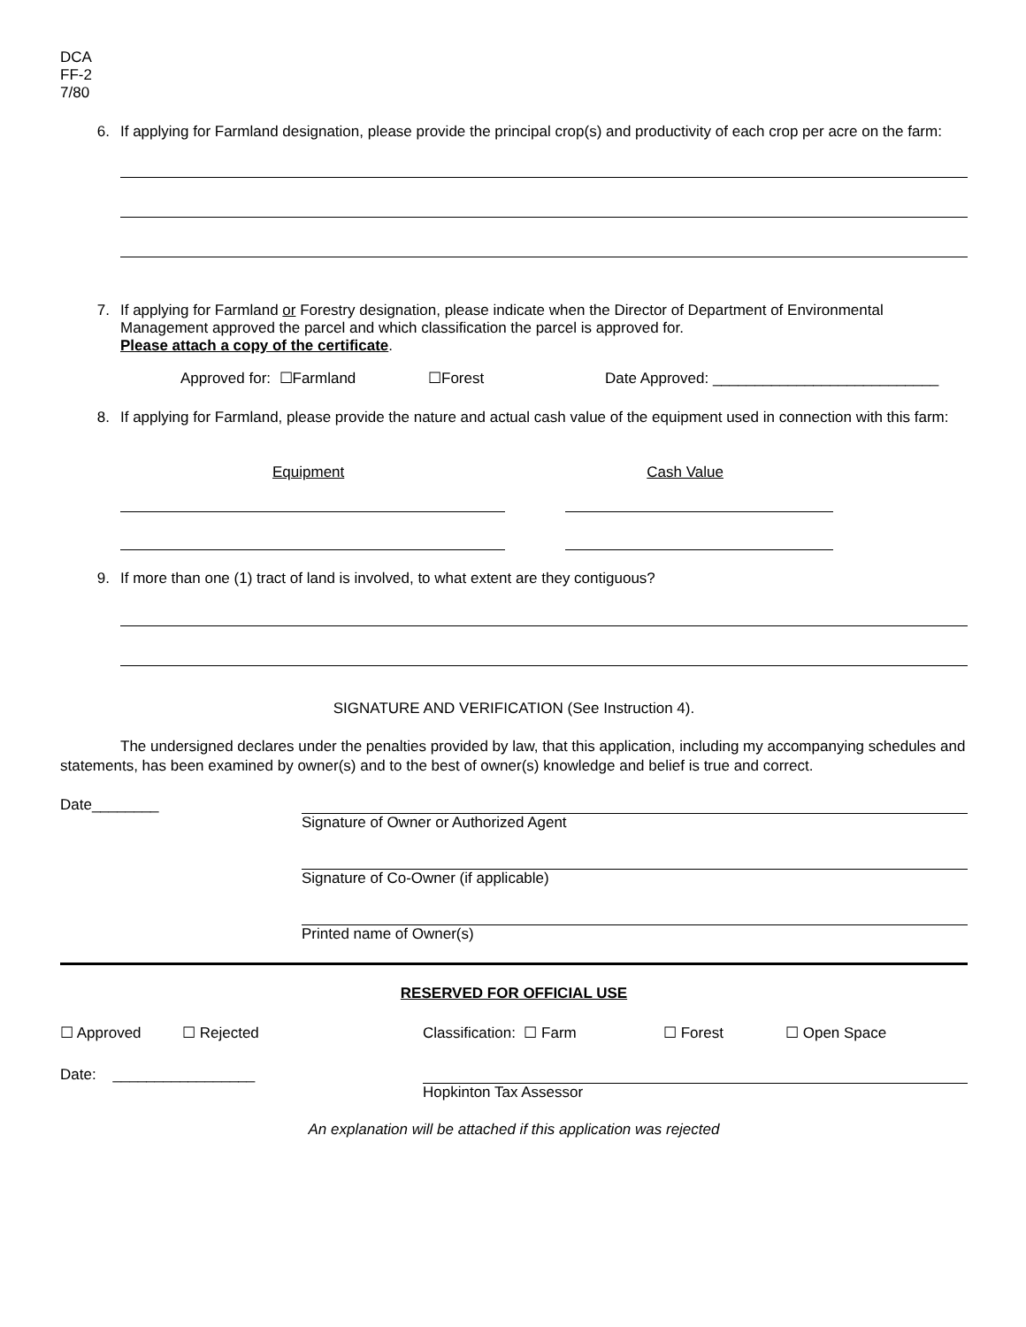DCA
FF-2
7/80
6.
If applying for Farmland designation, please provide the principal crop(s) and productivity of each crop per acre on the farm:
7.
If applying for Farmland or Forestry designation, please indicate when the Director of Department of Environmental Management approved the parcel and which classification the parcel is approved for.
Please attach a copy of the certificate.
Approved for: ☐Farmland ☐Forest Date Approved: ___________________________
8.
If applying for Farmland, please provide the nature and actual cash value of the equipment used in connection with this farm:
Equipment Cash Value
9.
If more than one (1) tract of land is involved, to what extent are they contiguous?
SIGNATURE AND VERIFICATION (See Instruction 4).
The undersigned declares under the penalties provided by law, that this application, including my accompanying schedules and statements, has been examined by owner(s) and to the best of owner(s) knowledge and belief is true and correct.
Date________
Signature of Owner or Authorized Agent
Signature of Co-Owner (if applicable)
Printed name of Owner(s)
RESERVED FOR OFFICIAL USE
☐ Approved ☐ Rejected Classification: ☐ Farm ☐ Forest ☐ Open Space
Date: _________________
Hopkinton Tax Assessor
An explanation will be attached if this application was rejected